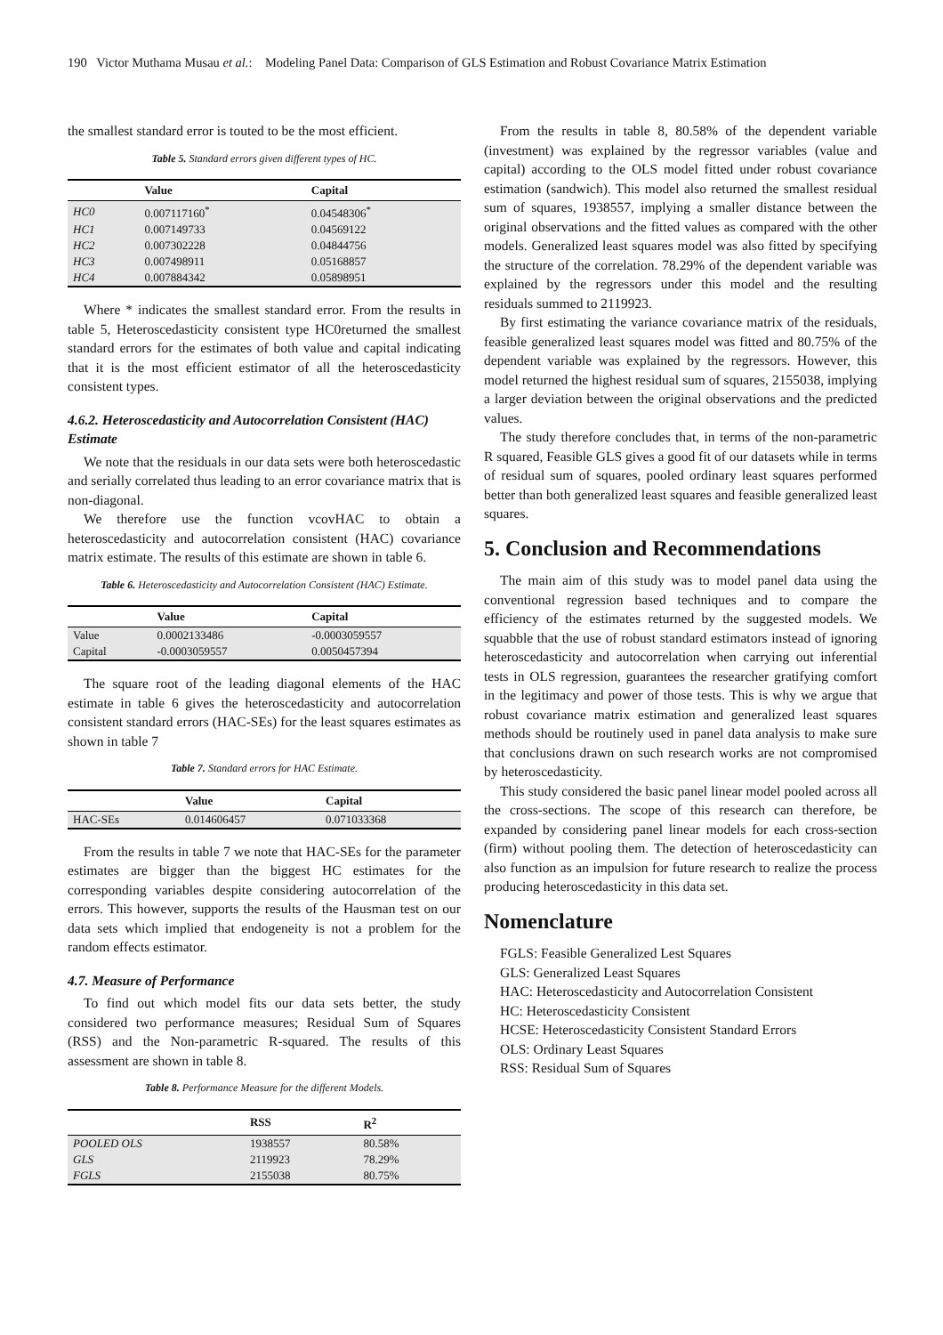190 Victor Muthama Musau et al.: Modeling Panel Data: Comparison of GLS Estimation and Robust Covariance Matrix Estimation
the smallest standard error is touted to be the most efficient.
Table 5. Standard errors given different types of HC.
| | Value | Capital |
| --- | --- | --- |
| HC0 | 0.007117160<sup>*</sup> | 0.04548306<sup>*</sup> |
| HC1 | 0.007149733 | 0.04569122 |
| HC2 | 0.007302228 | 0.04844756 |
| HC3 | 0.007498911 | 0.05168857 |
| HC4 | 0.007884342 | 0.05898951 |
Where * indicates the smallest standard error. From the results in table 5, Heteroscedasticity consistent type HC0returned the smallest standard errors for the estimates of both value and capital indicating that it is the most efficient estimator of all the heteroscedasticity consistent types.
4.6.2. Heteroscedasticity and Autocorrelation Consistent (HAC) Estimate
We note that the residuals in our data sets were both heteroscedastic and serially correlated thus leading to an error covariance matrix that is non-diagonal.
We therefore use the function vcovHAC to obtain a heteroscedasticity and autocorrelation consistent (HAC) covariance matrix estimate. The results of this estimate are shown in table 6.
Table 6. Heteroscedasticity and Autocorrelation Consistent (HAC) Estimate.
| | Value | Capital |
| --- | --- | --- |
| Value | 0.0002133486 | -0.0003059557 |
| Capital | -0.0003059557 | 0.0050457394 |
The square root of the leading diagonal elements of the HAC estimate in table 6 gives the heteroscedasticity and autocorrelation consistent standard errors (HAC-SEs) for the least squares estimates as shown in table 7
Table 7. Standard errors for HAC Estimate.
| | Value | Capital |
| --- | --- | --- |
| HAC-SEs | 0.014606457 | 0.071033368 |
From the results in table 7 we note that HAC-SEs for the parameter estimates are bigger than the biggest HC estimates for the corresponding variables despite considering autocorrelation of the errors. This however, supports the results of the Hausman test on our data sets which implied that endogeneity is not a problem for the random effects estimator.
4.7. Measure of Performance
To find out which model fits our data sets better, the study considered two performance measures; Residual Sum of Squares (RSS) and the Non-parametric R-squared. The results of this assessment are shown in table 8.
Table 8. Performance Measure for the different Models.
| | RSS | R<sup>2</sup> |
| --- | --- | --- |
| POOLED OLS | 1938557 | 80.58% |
| GLS | 2119923 | 78.29% |
| FGLS | 2155038 | 80.75% |
From the results in table 8, 80.58% of the dependent variable (investment) was explained by the regressor variables (value and capital) according to the OLS model fitted under robust covariance estimation (sandwich). This model also returned the smallest residual sum of squares, 1938557, implying a smaller distance between the original observations and the fitted values as compared with the other models. Generalized least squares model was also fitted by specifying the structure of the correlation. 78.29% of the dependent variable was explained by the regressors under this model and the resulting residuals summed to 2119923.
By first estimating the variance covariance matrix of the residuals, feasible generalized least squares model was fitted and 80.75% of the dependent variable was explained by the regressors. However, this model returned the highest residual sum of squares, 2155038, implying a larger deviation between the original observations and the predicted values.
The study therefore concludes that, in terms of the non-parametric R squared, Feasible GLS gives a good fit of our datasets while in terms of residual sum of squares, pooled ordinary least squares performed better than both generalized least squares and feasible generalized least squares.
5. Conclusion and Recommendations
The main aim of this study was to model panel data using the conventional regression based techniques and to compare the efficiency of the estimates returned by the suggested models. We squabble that the use of robust standard estimators instead of ignoring heteroscedasticity and autocorrelation when carrying out inferential tests in OLS regression, guarantees the researcher gratifying comfort in the legitimacy and power of those tests. This is why we argue that robust covariance matrix estimation and generalized least squares methods should be routinely used in panel data analysis to make sure that conclusions drawn on such research works are not compromised by heteroscedasticity.
This study considered the basic panel linear model pooled across all the cross-sections. The scope of this research can therefore, be expanded by considering panel linear models for each cross-section (firm) without pooling them. The detection of heteroscedasticity can also function as an impulsion for future research to realize the process producing heteroscedasticity in this data set.
Nomenclature
FGLS: Feasible Generalized Lest Squares
GLS: Generalized Least Squares
HAC: Heteroscedasticity and Autocorrelation Consistent
HC: Heteroscedasticity Consistent
HCSE: Heteroscedasticity Consistent Standard Errors
OLS: Ordinary Least Squares
RSS: Residual Sum of Squares